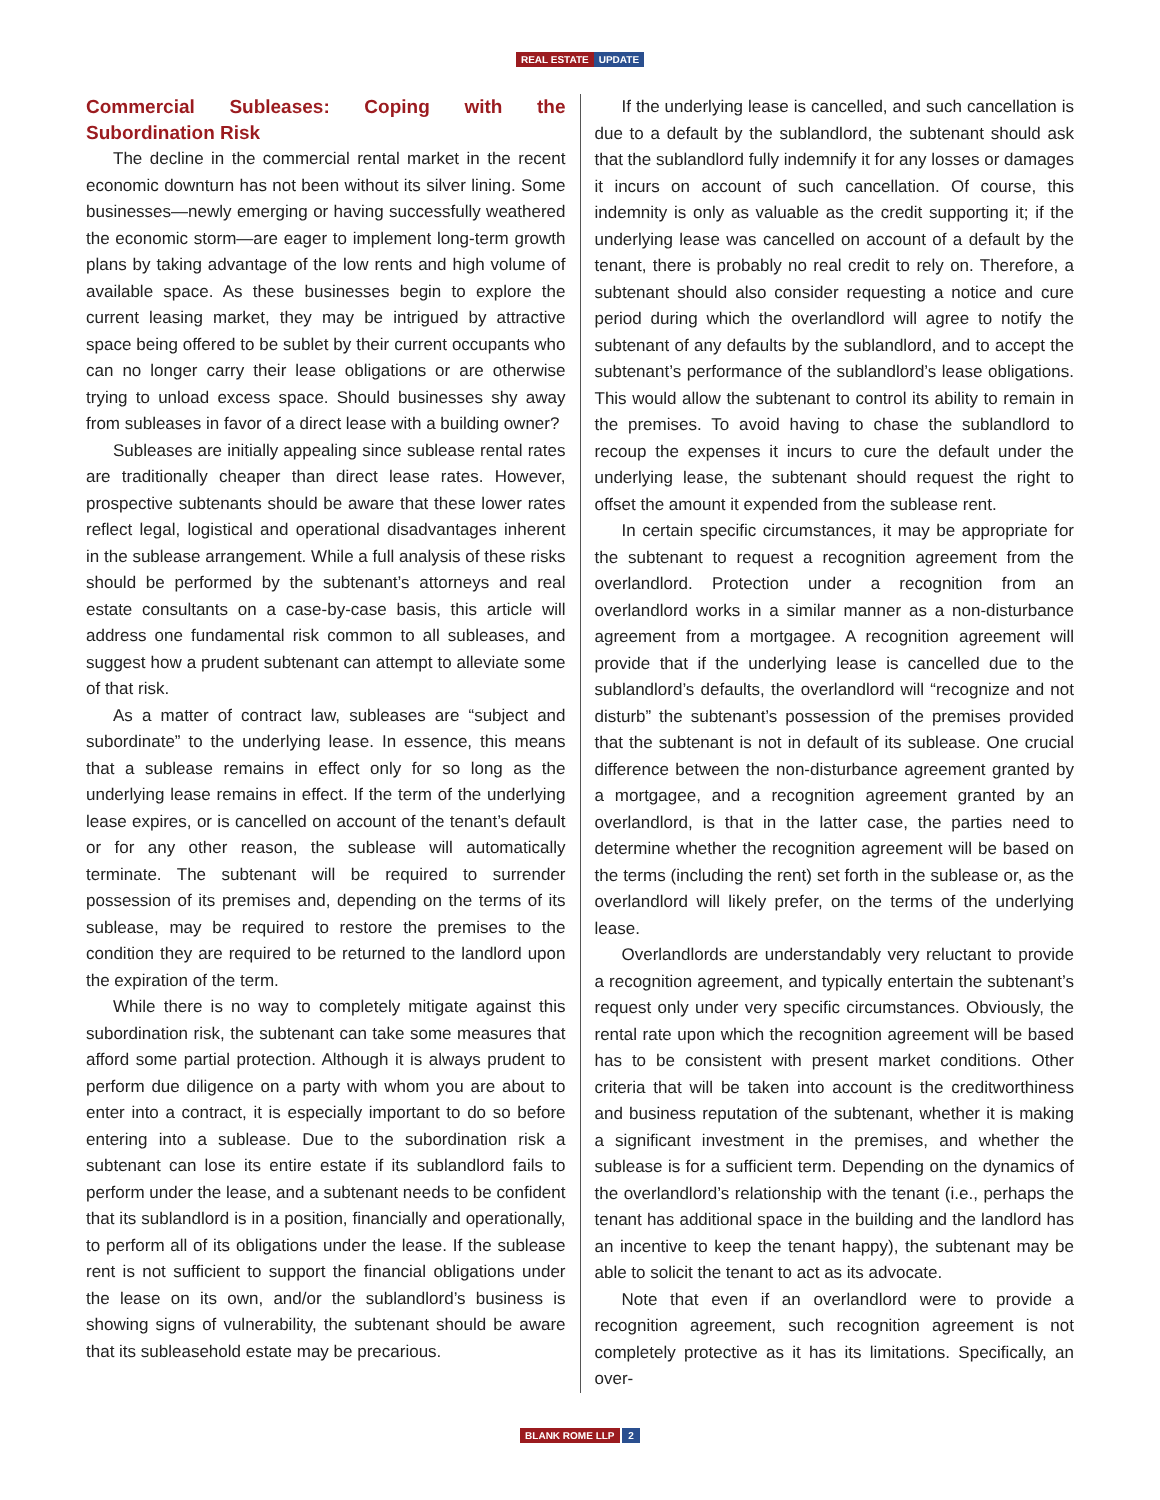REAL ESTATE UPDATE
Commercial Subleases: Coping with the Subordination Risk
The decline in the commercial rental market in the recent economic downturn has not been without its silver lining. Some businesses—newly emerging or having successfully weathered the economic storm—are eager to implement long-term growth plans by taking advantage of the low rents and high volume of available space. As these businesses begin to explore the current leasing market, they may be intrigued by attractive space being offered to be sublet by their current occupants who can no longer carry their lease obligations or are otherwise trying to unload excess space. Should businesses shy away from subleases in favor of a direct lease with a building owner?
Subleases are initially appealing since sublease rental rates are traditionally cheaper than direct lease rates. However, prospective subtenants should be aware that these lower rates reflect legal, logistical and operational disadvantages inherent in the sublease arrangement. While a full analysis of these risks should be performed by the subtenant’s attorneys and real estate consultants on a case-by-case basis, this article will address one fundamental risk common to all subleases, and suggest how a prudent subtenant can attempt to alleviate some of that risk.
As a matter of contract law, subleases are “subject and subordinate” to the underlying lease. In essence, this means that a sublease remains in effect only for so long as the underlying lease remains in effect. If the term of the underlying lease expires, or is cancelled on account of the tenant’s default or for any other reason, the sublease will automatically terminate. The subtenant will be required to surrender possession of its premises and, depending on the terms of its sublease, may be required to restore the premises to the condition they are required to be returned to the landlord upon the expiration of the term.
While there is no way to completely mitigate against this subordination risk, the subtenant can take some measures that afford some partial protection. Although it is always prudent to perform due diligence on a party with whom you are about to enter into a contract, it is especially important to do so before entering into a sublease. Due to the subordination risk a subtenant can lose its entire estate if its sublandlord fails to perform under the lease, and a subtenant needs to be confident that its sublandlord is in a position, financially and operationally, to perform all of its obligations under the lease. If the sublease rent is not sufficient to support the financial obligations under the lease on its own, and/or the sublandlord’s business is showing signs of vulnerability, the subtenant should be aware that its subleasehold estate may be precarious.
If the underlying lease is cancelled, and such cancellation is due to a default by the sublandlord, the subtenant should ask that the sublandlord fully indemnify it for any losses or damages it incurs on account of such cancellation. Of course, this indemnity is only as valuable as the credit supporting it; if the underlying lease was cancelled on account of a default by the tenant, there is probably no real credit to rely on. Therefore, a subtenant should also consider requesting a notice and cure period during which the overlandlord will agree to notify the subtenant of any defaults by the sublandlord, and to accept the subtenant’s performance of the sublandlord’s lease obligations. This would allow the subtenant to control its ability to remain in the premises. To avoid having to chase the sublandlord to recoup the expenses it incurs to cure the default under the underlying lease, the subtenant should request the right to offset the amount it expended from the sublease rent.
In certain specific circumstances, it may be appropriate for the subtenant to request a recognition agreement from the overlandlord. Protection under a recognition from an overlandlord works in a similar manner as a non-disturbance agreement from a mortgagee. A recognition agreement will provide that if the underlying lease is cancelled due to the sublandlord’s defaults, the overlandlord will “recognize and not disturb” the subtenant’s possession of the premises provided that the subtenant is not in default of its sublease. One crucial difference between the non-disturbance agreement granted by a mortgagee, and a recognition agreement granted by an overlandlord, is that in the latter case, the parties need to determine whether the recognition agreement will be based on the terms (including the rent) set forth in the sublease or, as the overlandlord will likely prefer, on the terms of the underlying lease.
Overlandlords are understandably very reluctant to provide a recognition agreement, and typically entertain the subtenant’s request only under very specific circumstances. Obviously, the rental rate upon which the recognition agreement will be based has to be consistent with present market conditions. Other criteria that will be taken into account is the creditworthiness and business reputation of the subtenant, whether it is making a significant investment in the premises, and whether the sublease is for a sufficient term. Depending on the dynamics of the overlandlord’s relationship with the tenant (i.e., perhaps the tenant has additional space in the building and the landlord has an incentive to keep the tenant happy), the subtenant may be able to solicit the tenant to act as its advocate.
Note that even if an overlandlord were to provide a recognition agreement, such recognition agreement is not completely protective as it has its limitations. Specifically, an over-
BLANK ROME LLP 2